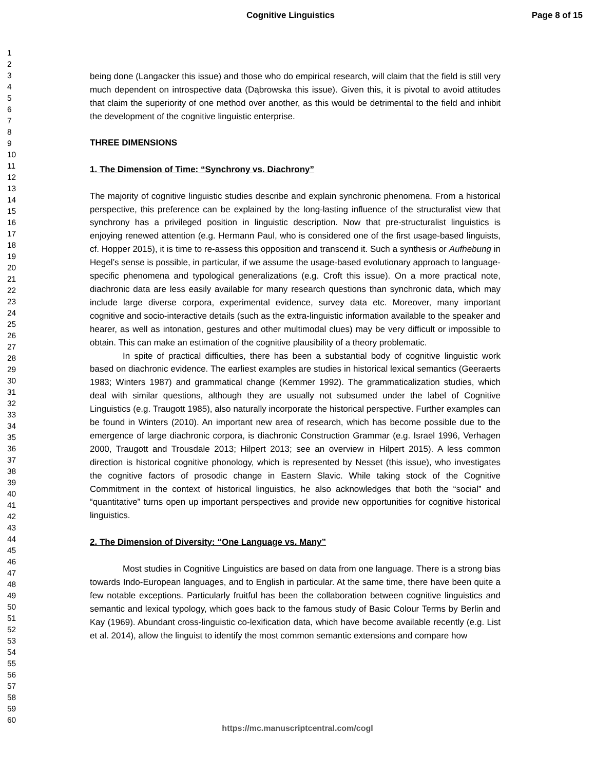Cognitive Linguistics Page 8 of 15
1
2
3
4
5
6
7
8
9
10
11
12
13
14
15
16
17
18
19
20
21
22
23
24
25
26
27
28
29
30
31
32
33
34
35
36
37
38
39
40
41
42
43
44
45
46
47
48
49
50
51
52
53
54
55
56
57
58
59
60
being done (Langacker this issue) and those who do empirical research, will claim that the field is still very much dependent on introspective data (Dąbrowska this issue). Given this, it is pivotal to avoid attitudes that claim the superiority of one method over another, as this would be detrimental to the field and inhibit the development of the cognitive linguistic enterprise.
THREE DIMENSIONS
1. The Dimension of Time: “Synchrony vs. Diachrony”
The majority of cognitive linguistic studies describe and explain synchronic phenomena. From a historical perspective, this preference can be explained by the long-lasting influence of the structuralist view that synchrony has a privileged position in linguistic description. Now that pre-structuralist linguistics is enjoying renewed attention (e.g. Hermann Paul, who is considered one of the first usage-based linguists, cf. Hopper 2015), it is time to re-assess this opposition and transcend it. Such a synthesis or Aufhebung in Hegel’s sense is possible, in particular, if we assume the usage-based evolutionary approach to language-specific phenomena and typological generalizations (e.g. Croft this issue). On a more practical note, diachronic data are less easily available for many research questions than synchronic data, which may include large diverse corpora, experimental evidence, survey data etc. Moreover, many important cognitive and socio-interactive details (such as the extra-linguistic information available to the speaker and hearer, as well as intonation, gestures and other multimodal clues) may be very difficult or impossible to obtain. This can make an estimation of the cognitive plausibility of a theory problematic.
In spite of practical difficulties, there has been a substantial body of cognitive linguistic work based on diachronic evidence. The earliest examples are studies in historical lexical semantics (Geeraerts 1983; Winters 1987) and grammatical change (Kemmer 1992). The grammaticalization studies, which deal with similar questions, although they are usually not subsumed under the label of Cognitive Linguistics (e.g. Traugott 1985), also naturally incorporate the historical perspective. Further examples can be found in Winters (2010). An important new area of research, which has become possible due to the emergence of large diachronic corpora, is diachronic Construction Grammar (e.g. Israel 1996, Verhagen 2000, Traugott and Trousdale 2013; Hilpert 2013; see an overview in Hilpert 2015). A less common direction is historical cognitive phonology, which is represented by Nesset (this issue), who investigates the cognitive factors of prosodic change in Eastern Slavic. While taking stock of the Cognitive Commitment in the context of historical linguistics, he also acknowledges that both the “social” and “quantitative” turns open up important perspectives and provide new opportunities for cognitive historical linguistics.
2. The Dimension of Diversity: “One Language vs. Many”
Most studies in Cognitive Linguistics are based on data from one language. There is a strong bias towards Indo-European languages, and to English in particular. At the same time, there have been quite a few notable exceptions. Particularly fruitful has been the collaboration between cognitive linguistics and semantic and lexical typology, which goes back to the famous study of Basic Colour Terms by Berlin and Kay (1969). Abundant cross-linguistic co-lexification data, which have become available recently (e.g. List et al. 2014), allow the linguist to identify the most common semantic extensions and compare how
https://mc.manuscriptcentral.com/cogl